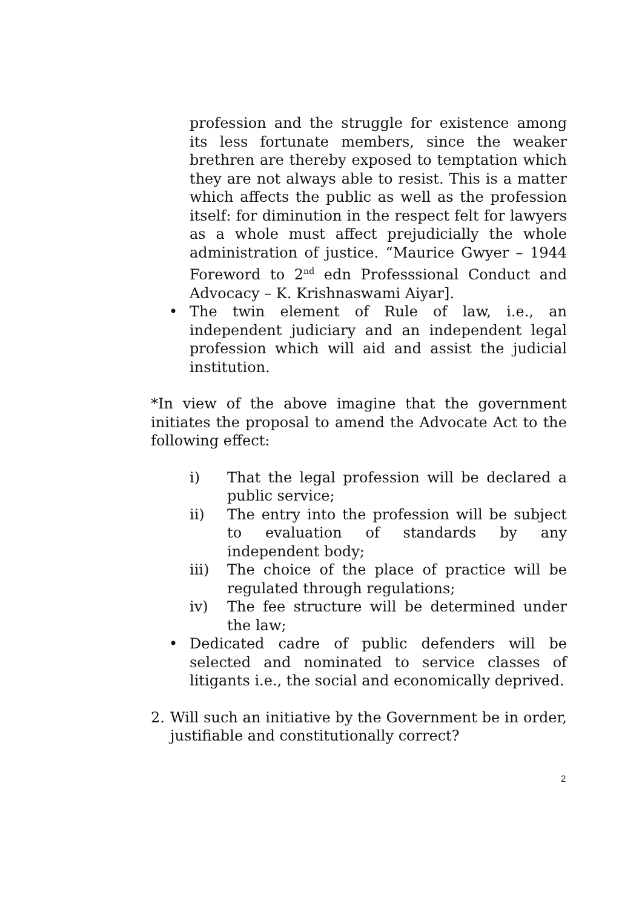profession and the struggle for existence among its less fortunate members, since the weaker brethren are thereby exposed to temptation which they are not always able to resist. This is a matter which affects the public as well as the profession itself: for diminution in the respect felt for lawyers as a whole must affect prejudicially the whole administration of justice. “Maurice Gwyer – 1944 Foreword to 2<sup>nd</sup> edn Professsional Conduct and Advocacy – K. Krishnaswami Aiyar].
• The twin element of Rule of law, i.e., an independent judiciary and an independent legal profession which will aid and assist the judicial institution.
*In view of the above imagine that the government initiates the proposal to amend the Advocate Act to the following effect:
i) That the legal profession will be declared a public service;
ii) The entry into the profession will be subject to evaluation of standards by any independent body;
iii) The choice of the place of practice will be regulated through regulations;
iv) The fee structure will be determined under the law;
• Dedicated cadre of public defenders will be selected and nominated to service classes of litigants i.e., the social and economically deprived.
2. Will such an initiative by the Government be in order, justifiable and constitutionally correct?
2